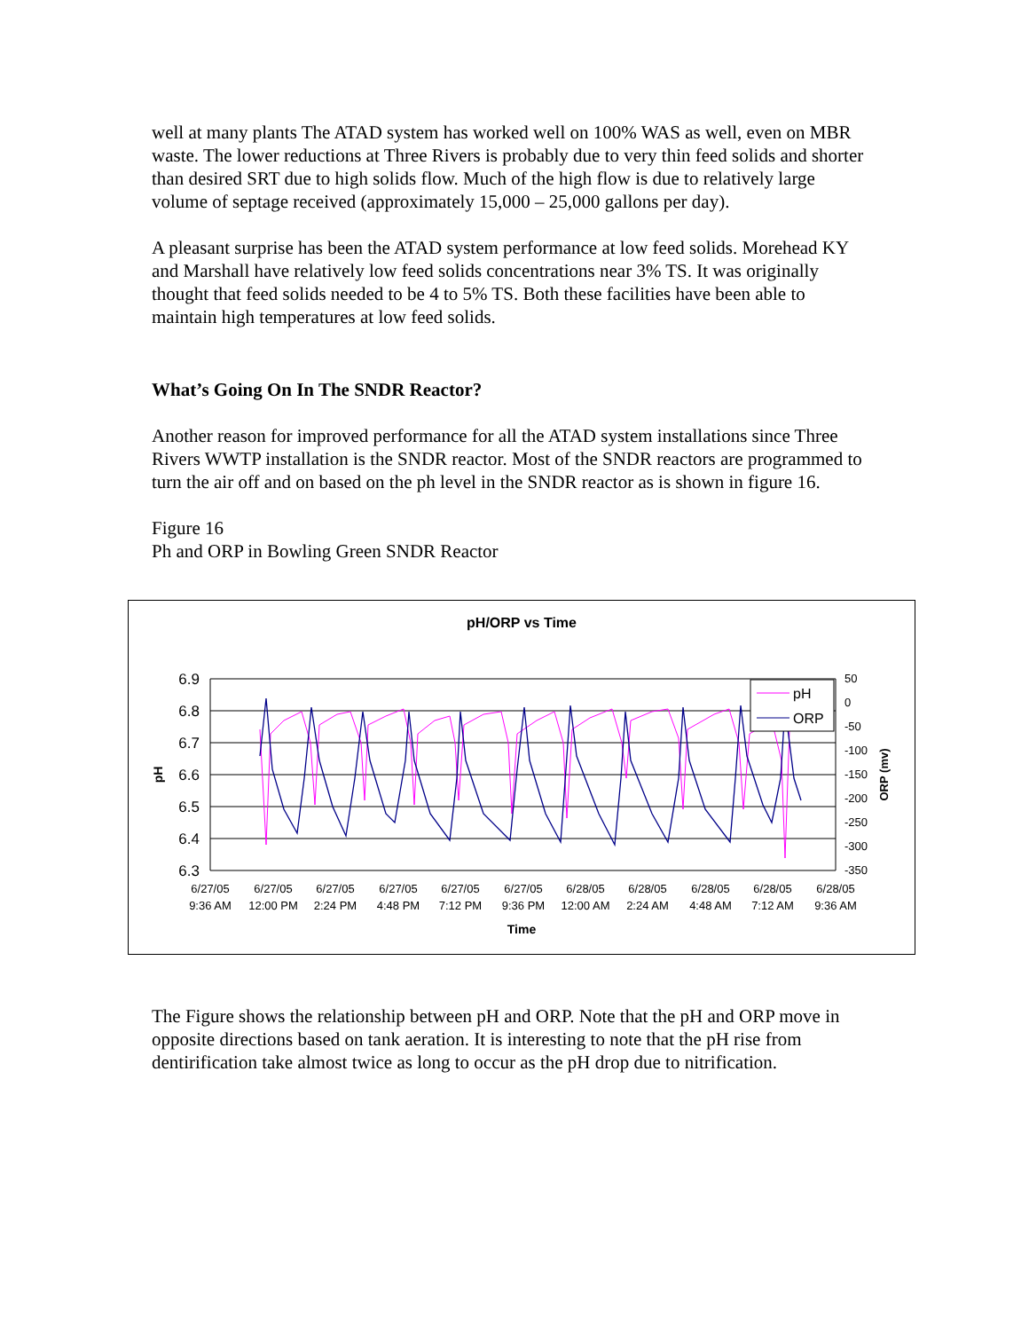well at many plants The ATAD system has worked well on 100% WAS as well, even on MBR waste. The lower reductions at Three Rivers is probably due to very thin feed solids and shorter than desired SRT due to high solids flow. Much of the high flow is due to relatively large volume of septage received (approximately 15,000 – 25,000 gallons per day).
A pleasant surprise has been the ATAD system performance at low feed solids. Morehead KY and Marshall have relatively low feed solids concentrations near 3% TS. It was originally thought that feed solids needed to be 4 to 5% TS. Both these facilities have been able to maintain high temperatures at low feed solids.
What’s Going On In The SNDR Reactor?
Another reason for improved performance for all the ATAD system installations since Three Rivers WWTP installation is the SNDR reactor. Most of the SNDR reactors are programmed to turn the air off and on based on the ph level in the SNDR reactor as is shown in figure 16.
Figure 16
Ph and ORP in Bowling Green SNDR Reactor
pH/ORP vs Time
6.9
6.8
6.7
6.6
6.5
6.4
6.3
50
0
-50
-100
-150
-200
-250
-300
-350
pH
ORP (mv)
6/27/05
9:36 AM
6/27/05
12:00 PM
6/27/05
2:24 PM
6/27/05
4:48 PM
6/27/05
7:12 PM
6/27/05
9:36 PM
6/28/05
12:00 AM
6/28/05
2:24 AM
6/28/05
4:48 AM
6/28/05
7:12 AM
6/28/05
9:36 AM
Time
pH
ORP
The Figure shows the relationship between pH and ORP. Note that the pH and ORP move in opposite directions based on tank aeration. It is interesting to note that the pH rise from dentirification take almost twice as long to occur as the pH drop due to nitrification.